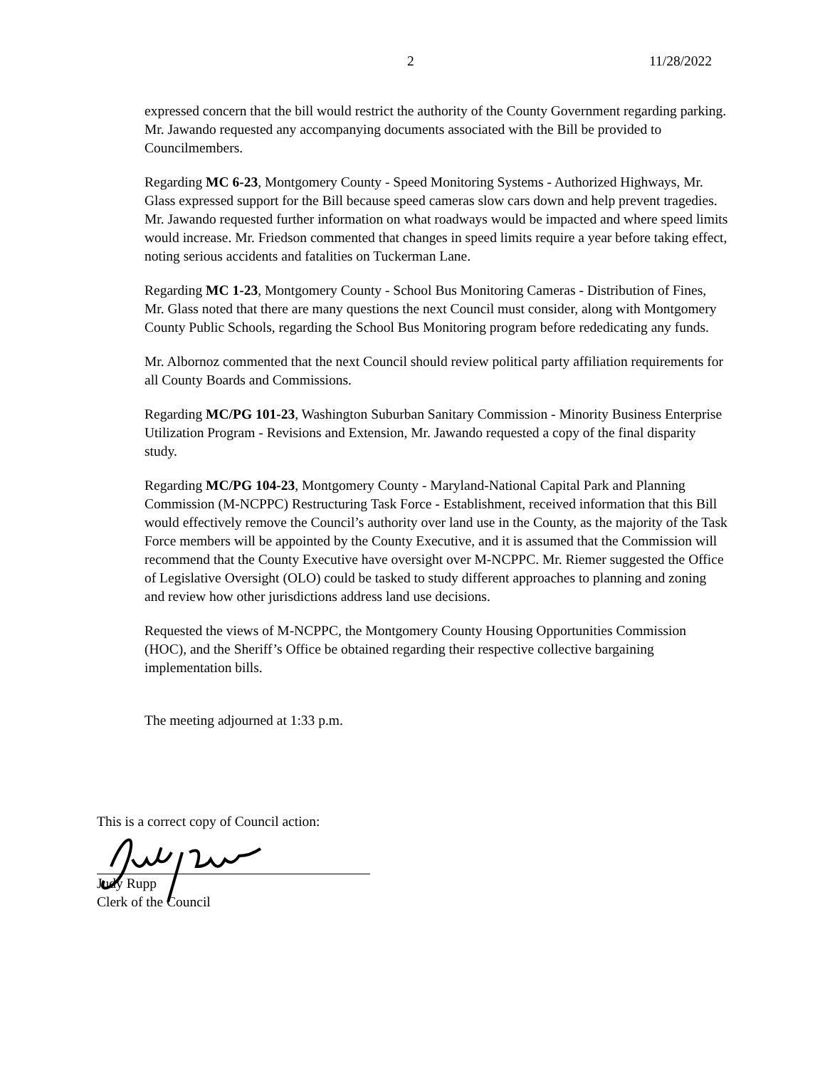2 11/28/2022
expressed concern that the bill would restrict the authority of the County Government regarding parking. Mr. Jawando requested any accompanying documents associated with the Bill be provided to Councilmembers.
Regarding MC 6-23, Montgomery County - Speed Monitoring Systems - Authorized Highways, Mr. Glass expressed support for the Bill because speed cameras slow cars down and help prevent tragedies. Mr. Jawando requested further information on what roadways would be impacted and where speed limits would increase. Mr. Friedson commented that changes in speed limits require a year before taking effect, noting serious accidents and fatalities on Tuckerman Lane.
Regarding MC 1-23, Montgomery County - School Bus Monitoring Cameras - Distribution of Fines, Mr. Glass noted that there are many questions the next Council must consider, along with Montgomery County Public Schools, regarding the School Bus Monitoring program before rededicating any funds.
Mr. Albornoz commented that the next Council should review political party affiliation requirements for all County Boards and Commissions.
Regarding MC/PG 101-23, Washington Suburban Sanitary Commission - Minority Business Enterprise Utilization Program - Revisions and Extension, Mr. Jawando requested a copy of the final disparity study.
Regarding MC/PG 104-23, Montgomery County - Maryland-National Capital Park and Planning Commission (M-NCPPC) Restructuring Task Force - Establishment, received information that this Bill would effectively remove the Council’s authority over land use in the County, as the majority of the Task Force members will be appointed by the County Executive, and it is assumed that the Commission will recommend that the County Executive have oversight over M-NCPPC. Mr. Riemer suggested the Office of Legislative Oversight (OLO) could be tasked to study different approaches to planning and zoning and review how other jurisdictions address land use decisions.
Requested the views of M-NCPPC, the Montgomery County Housing Opportunities Commission (HOC), and the Sheriff’s Office be obtained regarding their respective collective bargaining implementation bills.
The meeting adjourned at 1:33 p.m.
This is a correct copy of Council action:
Judy Rupp
Clerk of the Council